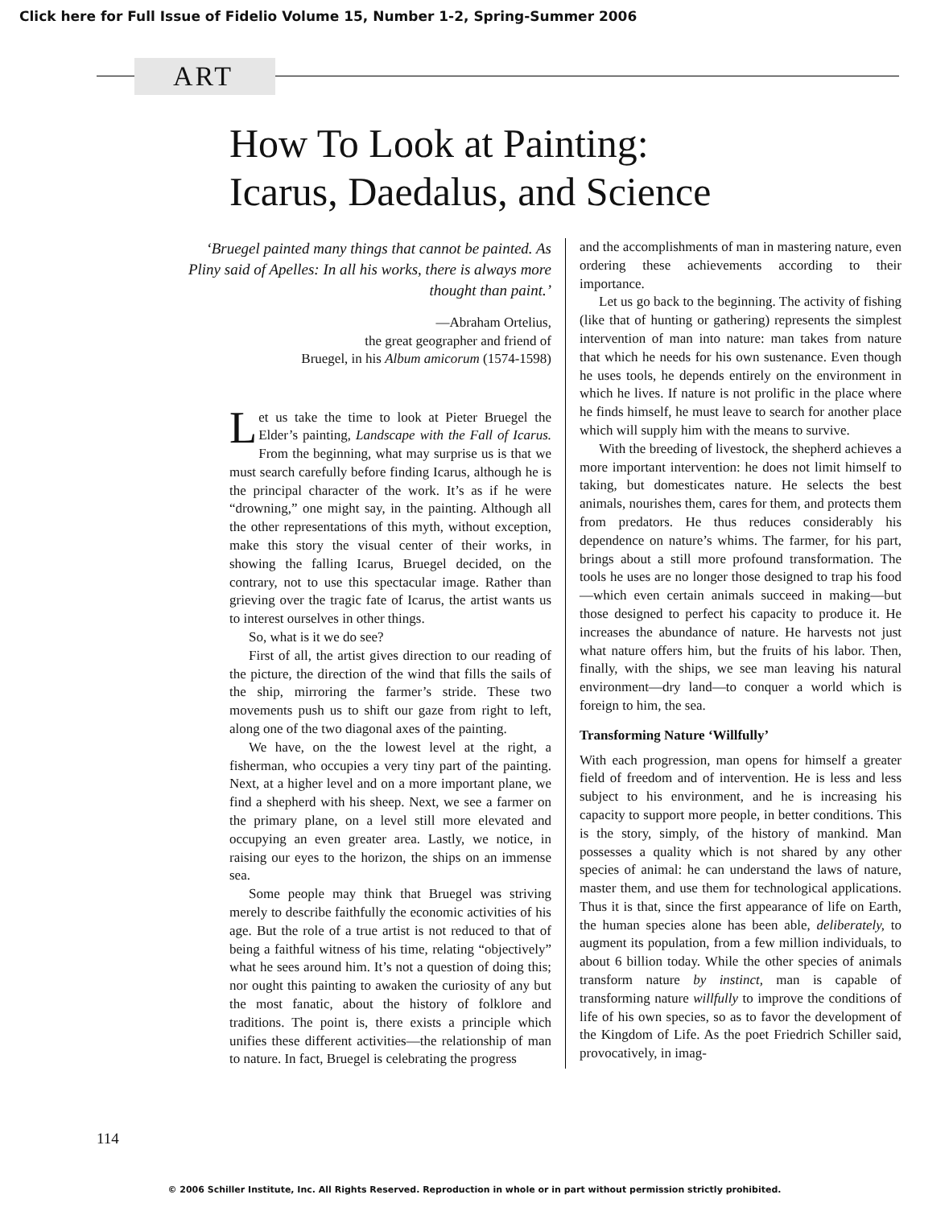Click here for Full Issue of Fidelio Volume 15, Number 1-2, Spring-Summer 2006
ART
How To Look at Painting:
Icarus, Daedalus, and Science
‘Bruegel painted many things that cannot be painted. As Pliny said of Apelles: In all his works, there is always more thought than paint.’
—Abraham Ortelius,
the great geographer and friend of
Bruegel, in his Album amicorum (1574-1598)
Let us take the time to look at Pieter Bruegel the Elder’s painting, Landscape with the Fall of Icarus. From the beginning, what may surprise us is that we must search carefully before finding Icarus, although he is the principal character of the work. It’s as if he were “drowning,” one might say, in the painting. Although all the other representations of this myth, without exception, make this story the visual center of their works, in showing the falling Icarus, Bruegel decided, on the contrary, not to use this spectacular image. Rather than grieving over the tragic fate of Icarus, the artist wants us to interest ourselves in other things.
So, what is it we do see?
First of all, the artist gives direction to our reading of the picture, the direction of the wind that fills the sails of the ship, mirroring the farmer’s stride. These two movements push us to shift our gaze from right to left, along one of the two diagonal axes of the painting.
We have, on the the lowest level at the right, a fisherman, who occupies a very tiny part of the painting. Next, at a higher level and on a more important plane, we find a shepherd with his sheep. Next, we see a farmer on the primary plane, on a level still more elevated and occupying an even greater area. Lastly, we notice, in raising our eyes to the horizon, the ships on an immense sea.
Some people may think that Bruegel was striving merely to describe faithfully the economic activities of his age. But the role of a true artist is not reduced to that of being a faithful witness of his time, relating “objectively” what he sees around him. It’s not a question of doing this; nor ought this painting to awaken the curiosity of any but the most fanatic, about the history of folklore and traditions. The point is, there exists a principle which unifies these different activities—the relationship of man to nature. In fact, Bruegel is celebrating the progress
and the accomplishments of man in mastering nature, even ordering these achievements according to their importance.
Let us go back to the beginning. The activity of fishing (like that of hunting or gathering) represents the simplest intervention of man into nature: man takes from nature that which he needs for his own sustenance. Even though he uses tools, he depends entirely on the environment in which he lives. If nature is not prolific in the place where he finds himself, he must leave to search for another place which will supply him with the means to survive.
With the breeding of livestock, the shepherd achieves a more important intervention: he does not limit himself to taking, but domesticates nature. He selects the best animals, nourishes them, cares for them, and protects them from predators. He thus reduces considerably his dependence on nature’s whims. The farmer, for his part, brings about a still more profound transformation. The tools he uses are no longer those designed to trap his food—which even certain animals succeed in making—but those designed to perfect his capacity to produce it. He increases the abundance of nature. He harvests not just what nature offers him, but the fruits of his labor. Then, finally, with the ships, we see man leaving his natural environment—dry land—to conquer a world which is foreign to him, the sea.
Transforming Nature ‘Willfully’
With each progression, man opens for himself a greater field of freedom and of intervention. He is less and less subject to his environment, and he is increasing his capacity to support more people, in better conditions. This is the story, simply, of the history of mankind. Man possesses a quality which is not shared by any other species of animal: he can understand the laws of nature, master them, and use them for technological applications. Thus it is that, since the first appearance of life on Earth, the human species alone has been able, deliberately, to augment its population, from a few million individuals, to about 6 billion today. While the other species of animals transform nature by instinct, man is capable of transforming nature willfully to improve the conditions of life of his own species, so as to favor the development of the Kingdom of Life. As the poet Friedrich Schiller said, provocatively, in imag-
114
© 2006 Schiller Institute, Inc. All Rights Reserved. Reproduction in whole or in part without permission strictly prohibited.